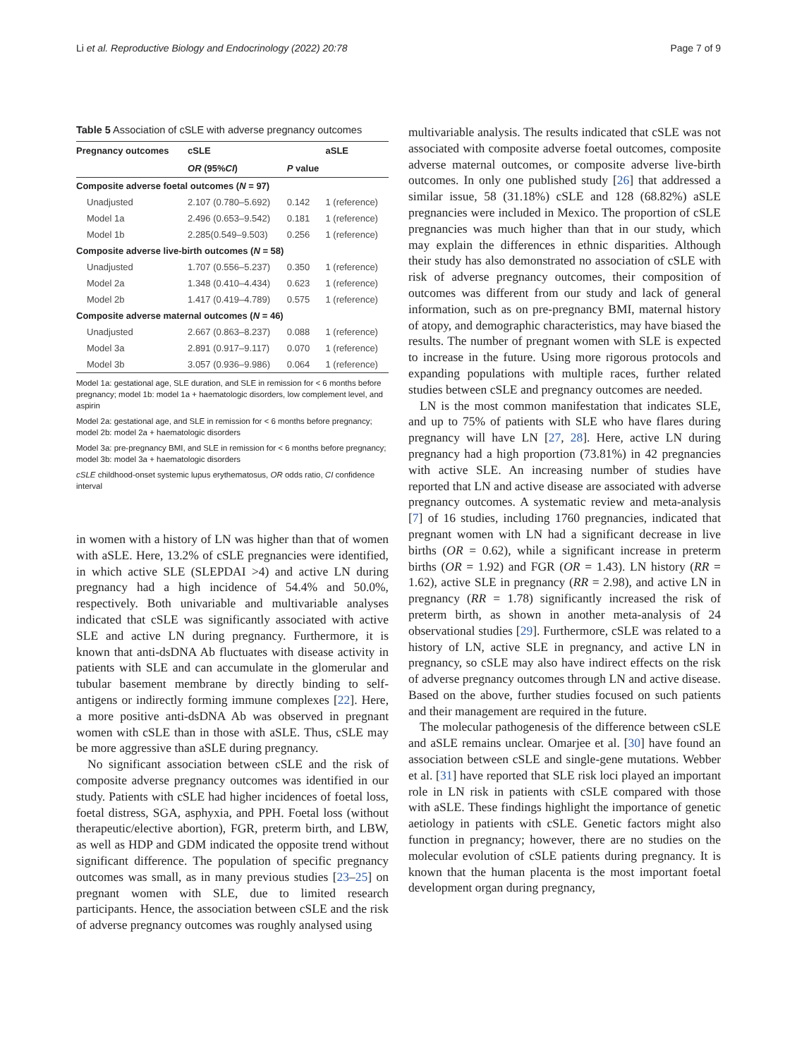Li et al. Reproductive Biology and Endocrinology (2022) 20:78 Page 7 of 9
Table 5 Association of cSLE with adverse pregnancy outcomes
| Pregnancy outcomes | cSLE | | aSLE |
| --- | --- | --- | --- |
| | OR (95% CI ) | P value | |
| Composite adverse foetal outcomes ( N = 97) | | | |
| Unadjusted | 2.107 (0.780–5.692) | 0.142 | 1 (reference) |
| Model 1a | 2.496 (0.653–9.542) | 0.181 | 1 (reference) |
| Model 1b | 2.285(0.549–9.503) | 0.256 | 1 (reference) |
| Composite adverse live-birth outcomes ( N = 58) | | | |
| Unadjusted | 1.707 (0.556–5.237) | 0.350 | 1 (reference) |
| Model 2a | 1.348 (0.410–4.434) | 0.623 | 1 (reference) |
| Model 2b | 1.417 (0.419–4.789) | 0.575 | 1 (reference) |
| Composite adverse maternal outcomes ( N = 46) | | | |
| Unadjusted | 2.667 (0.863–8.237) | 0.088 | 1 (reference) |
| Model 3a | 2.891 (0.917–9.117) | 0.070 | 1 (reference) |
| Model 3b | 3.057 (0.936–9.986) | 0.064 | 1 (reference) |
Model 1a: gestational age, SLE duration, and SLE in remission for < 6 months before pregnancy; model 1b: model 1a + haematologic disorders, low complement level, and aspirin
Model 2a: gestational age, and SLE in remission for < 6 months before pregnancy; model 2b: model 2a + haematologic disorders
Model 3a: pre-pregnancy BMI, and SLE in remission for < 6 months before pregnancy; model 3b: model 3a + haematologic disorders
cSLE childhood-onset systemic lupus erythematosus, OR odds ratio, CI confidence interval
in women with a history of LN was higher than that of women with aSLE. Here, 13.2% of cSLE pregnancies were identified, in which active SLE (SLEPDAI >4) and active LN during pregnancy had a high incidence of 54.4% and 50.0%, respectively. Both univariable and multivariable analyses indicated that cSLE was significantly associated with active SLE and active LN during pregnancy. Furthermore, it is known that anti-dsDNA Ab fluctuates with disease activity in patients with SLE and can accumulate in the glomerular and tubular basement membrane by directly binding to self-antigens or indirectly forming immune complexes [22]. Here, a more positive anti-dsDNA Ab was observed in pregnant women with cSLE than in those with aSLE. Thus, cSLE may be more aggressive than aSLE during pregnancy.
No significant association between cSLE and the risk of composite adverse pregnancy outcomes was identified in our study. Patients with cSLE had higher incidences of foetal loss, foetal distress, SGA, asphyxia, and PPH. Foetal loss (without therapeutic/elective abortion), FGR, preterm birth, and LBW, as well as HDP and GDM indicated the opposite trend without significant difference. The population of specific pregnancy outcomes was small, as in many previous studies [23–25] on pregnant women with SLE, due to limited research participants. Hence, the association between cSLE and the risk of adverse pregnancy outcomes was roughly analysed using
multivariable analysis. The results indicated that cSLE was not associated with composite adverse foetal outcomes, composite adverse maternal outcomes, or composite adverse live-birth outcomes. In only one published study [26] that addressed a similar issue, 58 (31.18%) cSLE and 128 (68.82%) aSLE pregnancies were included in Mexico. The proportion of cSLE pregnancies was much higher than that in our study, which may explain the differences in ethnic disparities. Although their study has also demonstrated no association of cSLE with risk of adverse pregnancy outcomes, their composition of outcomes was different from our study and lack of general information, such as on pre-pregnancy BMI, maternal history of atopy, and demographic characteristics, may have biased the results. The number of pregnant women with SLE is expected to increase in the future. Using more rigorous protocols and expanding populations with multiple races, further related studies between cSLE and pregnancy outcomes are needed.
LN is the most common manifestation that indicates SLE, and up to 75% of patients with SLE who have flares during pregnancy will have LN [27, 28]. Here, active LN during pregnancy had a high proportion (73.81%) in 42 pregnancies with active SLE. An increasing number of studies have reported that LN and active disease are associated with adverse pregnancy outcomes. A systematic review and meta-analysis [7] of 16 studies, including 1760 pregnancies, indicated that pregnant women with LN had a significant decrease in live births (OR = 0.62), while a significant increase in preterm births (OR = 1.92) and FGR (OR = 1.43). LN history (RR = 1.62), active SLE in pregnancy (RR = 2.98), and active LN in pregnancy (RR = 1.78) significantly increased the risk of preterm birth, as shown in another meta-analysis of 24 observational studies [29]. Furthermore, cSLE was related to a history of LN, active SLE in pregnancy, and active LN in pregnancy, so cSLE may also have indirect effects on the risk of adverse pregnancy outcomes through LN and active disease. Based on the above, further studies focused on such patients and their management are required in the future.
The molecular pathogenesis of the difference between cSLE and aSLE remains unclear. Omarjee et al. [30] have found an association between cSLE and single-gene mutations. Webber et al. [31] have reported that SLE risk loci played an important role in LN risk in patients with cSLE compared with those with aSLE. These findings highlight the importance of genetic aetiology in patients with cSLE. Genetic factors might also function in pregnancy; however, there are no studies on the molecular evolution of cSLE patients during pregnancy. It is known that the human placenta is the most important foetal development organ during pregnancy,